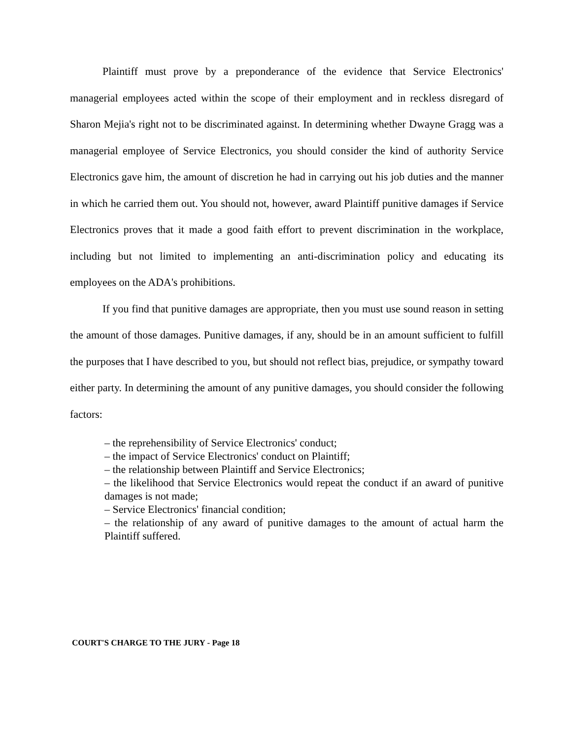Plaintiff must prove by a preponderance of the evidence that Service Electronics' managerial employees acted within the scope of their employment and in reckless disregard of Sharon Mejia's right not to be discriminated against. In determining whether Dwayne Gragg was a managerial employee of Service Electronics, you should consider the kind of authority Service Electronics gave him, the amount of discretion he had in carrying out his job duties and the manner in which he carried them out. You should not, however, award Plaintiff punitive damages if Service Electronics proves that it made a good faith effort to prevent discrimination in the workplace, including but not limited to implementing an anti-discrimination policy and educating its employees on the ADA's prohibitions.
If you find that punitive damages are appropriate, then you must use sound reason in setting the amount of those damages. Punitive damages, if any, should be in an amount sufficient to fulfill the purposes that I have described to you, but should not reflect bias, prejudice, or sympathy toward either party. In determining the amount of any punitive damages, you should consider the following factors:
– the reprehensibility of Service Electronics' conduct;
– the impact of Service Electronics' conduct on Plaintiff;
– the relationship between Plaintiff and Service Electronics;
– the likelihood that Service Electronics would repeat the conduct if an award of punitive damages is not made;
– Service Electronics' financial condition;
– the relationship of any award of punitive damages to the amount of actual harm the Plaintiff suffered.
COURT'S CHARGE TO THE JURY - Page 18